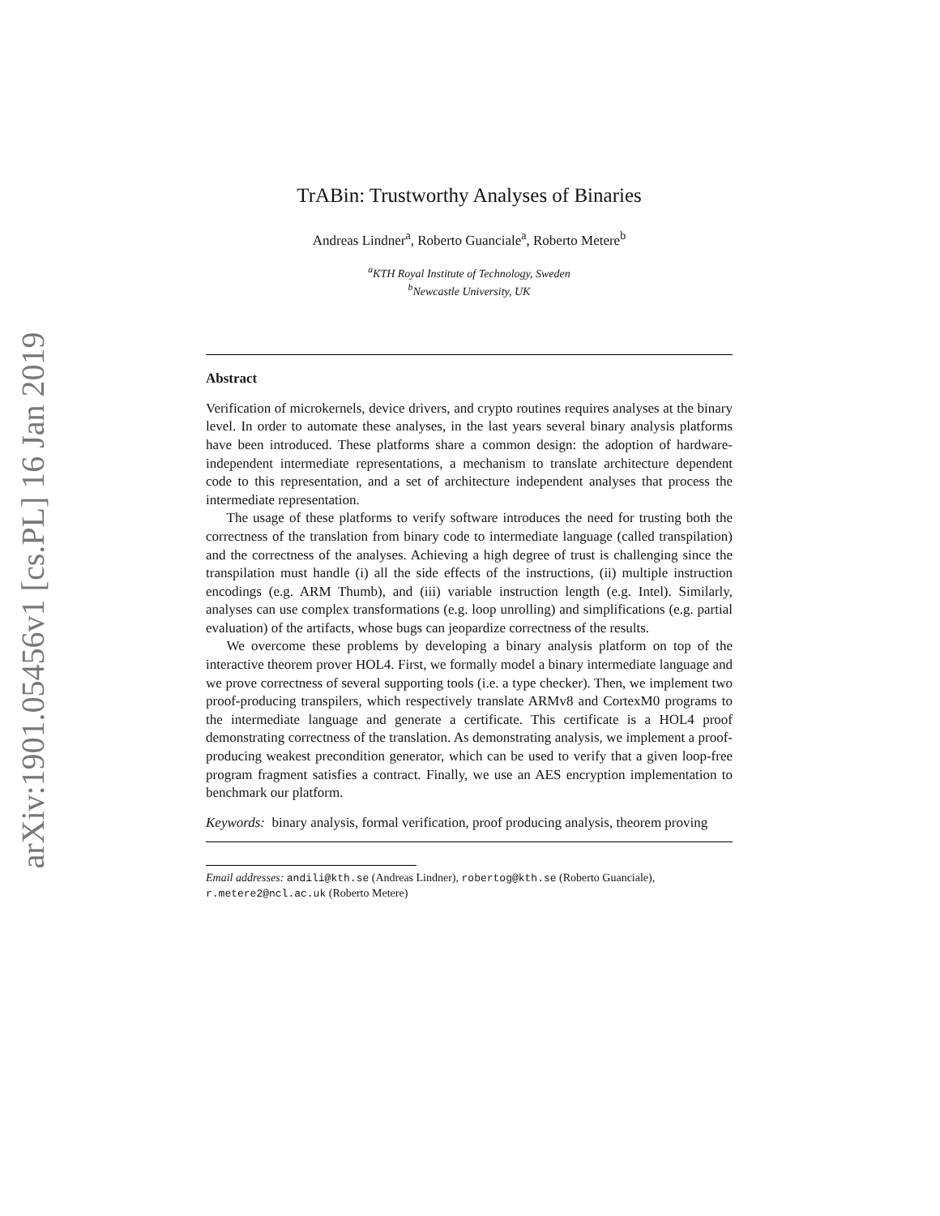arXiv:1901.05456v1 [cs.PL] 16 Jan 2019
TrABin: Trustworthy Analyses of Binaries
Andreas Lindner<sup>a</sup>, Roberto Guanciale<sup>a</sup>, Roberto Metere<sup>b</sup>
<sup>a</sup> KTH Royal Institute of Technology, Sweden
<sup>b</sup> Newcastle University, UK
Abstract
Verification of microkernels, device drivers, and crypto routines requires analyses at the binary level. In order to automate these analyses, in the last years several binary analysis platforms have been introduced. These platforms share a common design: the adoption of hardware-independent intermediate representations, a mechanism to translate architecture dependent code to this representation, and a set of architecture independent analyses that process the intermediate representation.
The usage of these platforms to verify software introduces the need for trusting both the correctness of the translation from binary code to intermediate language (called transpilation) and the correctness of the analyses. Achieving a high degree of trust is challenging since the transpilation must handle (i) all the side effects of the instructions, (ii) multiple instruction encodings (e.g. ARM Thumb), and (iii) variable instruction length (e.g. Intel). Similarly, analyses can use complex transformations (e.g. loop unrolling) and simplifications (e.g. partial evaluation) of the artifacts, whose bugs can jeopardize correctness of the results.
We overcome these problems by developing a binary analysis platform on top of the interactive theorem prover HOL4. First, we formally model a binary intermediate language and we prove correctness of several supporting tools (i.e. a type checker). Then, we implement two proof-producing transpilers, which respectively translate ARMv8 and CortexM0 programs to the intermediate language and generate a certificate. This certificate is a HOL4 proof demonstrating correctness of the translation. As demonstrating analysis, we implement a proof-producing weakest precondition generator, which can be used to verify that a given loop-free program fragment satisfies a contract. Finally, we use an AES encryption implementation to benchmark our platform.
Keywords: binary analysis, formal verification, proof producing analysis, theorem proving
Email addresses: andili@kth.se (Andreas Lindner), robertog@kth.se (Roberto Guanciale), r.metere2@ncl.ac.uk (Roberto Metere)